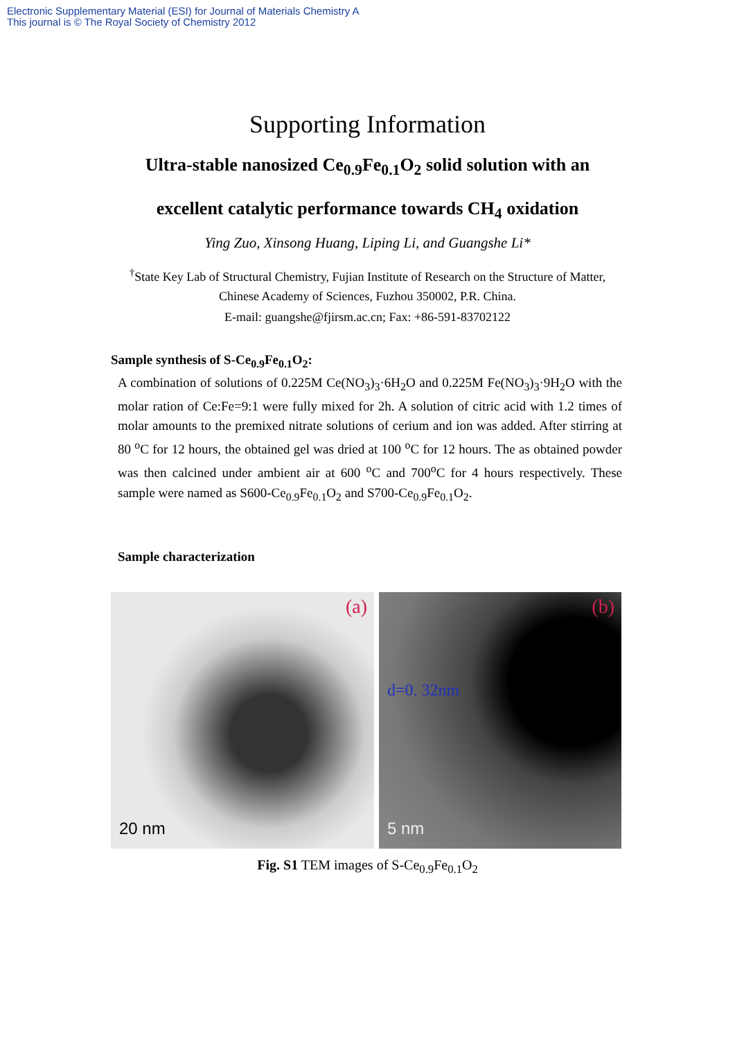Electronic Supplementary Material (ESI) for Journal of Materials Chemistry A
This journal is © The Royal Society of Chemistry 2012
Supporting Information
Ultra-stable nanosized Ce<sub>0.9</sub>Fe<sub>0.1</sub>O<sub>2</sub> solid solution with an
excellent catalytic performance towards CH<sub>4</sub> oxidation
Ying Zuo, Xinsong Huang, Liping Li, and Guangshe Li*
<sup>†</sup> State Key Lab of Structural Chemistry, Fujian Institute of Research on the Structure of Matter, Chinese Academy of Sciences, Fuzhou 350002, P.R. China.
E-mail: guangshe@fjirsm.ac.cn; Fax: +86-591-83702122
Sample synthesis of S-Ce<sub>0.9</sub>Fe<sub>0.1</sub>O<sub>2</sub>:
A combination of solutions of 0.225M Ce(NO<sub>3</sub>)<sub>3</sub>·6H<sub>2</sub>O and 0.225M Fe(NO<sub>3</sub>)<sub>3</sub>·9H<sub>2</sub>O with the molar ration of Ce:Fe=9:1 were fully mixed for 2h. A solution of citric acid with 1.2 times of molar amounts to the premixed nitrate solutions of cerium and ion was added. After stirring at 80 <sup>o</sup>C for 12 hours, the obtained gel was dried at 100 <sup>o</sup>C for 12 hours. The as obtained powder was then calcined under ambient air at 600 <sup>o</sup>C and 700<sup>o</sup>C for 4 hours respectively. These sample were named as S600-Ce<sub>0.9</sub>Fe<sub>0.1</sub>O<sub>2</sub> and S700-Ce<sub>0.9</sub>Fe<sub>0.1</sub>O<sub>2</sub>.
Sample characterization
(a)
20 nm
(b)
d=0. 32nm
5 nm
Fig. S1 TEM images of S-Ce<sub>0.9</sub>Fe<sub>0.1</sub>O<sub>2</sub>